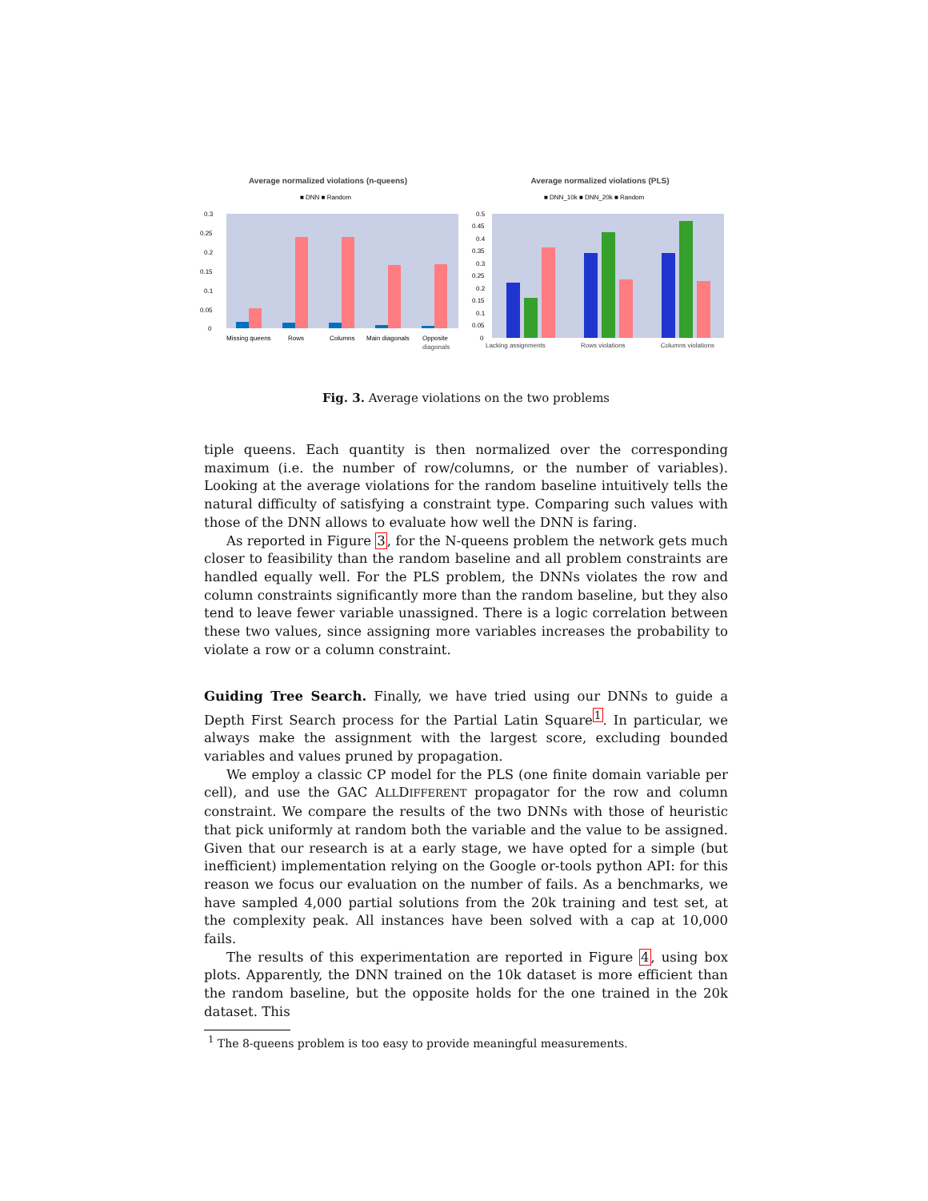Average normalized violations (n-queens)
■ DNN ■ Random
0.3
0.25
0.2
0.15
0.1
0.05
0
Missing queens
Rows
Columns
Main diagonals
Opposite
diagonals
Average normalized violations (PLS)
■ DNN_10k ■ DNN_20k ■ Random
0.5
0.45
0.4
0.35
0.3
0.25
0.2
0.15
0.1
0.05
0
Lacking assignments Rows violations Columns violations
Fig. 3. Average violations on the two problems
tiple queens. Each quantity is then normalized over the corresponding maximum (i.e. the number of row/columns, or the number of variables). Looking at the average violations for the random baseline intuitively tells the natural difficulty of satisfying a constraint type. Comparing such values with those of the DNN allows to evaluate how well the DNN is faring.
As reported in Figure 3, for the N-queens problem the network gets much closer to feasibility than the random baseline and all problem constraints are handled equally well. For the PLS problem, the DNNs violates the row and column constraints significantly more than the random baseline, but they also tend to leave fewer variable unassigned. There is a logic correlation between these two values, since assigning more variables increases the probability to violate a row or a column constraint.
Guiding Tree Search. Finally, we have tried using our DNNs to guide a Depth First Search process for the Partial Latin Square<sup>1</sup>. In particular, we always make the assignment with the largest score, excluding bounded variables and values pruned by propagation.
We employ a classic CP model for the PLS (one finite domain variable per cell), and use the GAC ALLDIFFERENT propagator for the row and column constraint. We compare the results of the two DNNs with those of heuristic that pick uniformly at random both the variable and the value to be assigned. Given that our research is at a early stage, we have opted for a simple (but inefficient) implementation relying on the Google or-tools python API: for this reason we focus our evaluation on the number of fails. As a benchmarks, we have sampled 4,000 partial solutions from the 20k training and test set, at the complexity peak. All instances have been solved with a cap at 10,000 fails.
The results of this experimentation are reported in Figure 4, using box plots. Apparently, the DNN trained on the 10k dataset is more efficient than the random baseline, but the opposite holds for the one trained in the 20k dataset. This
<sup>1</sup> The 8-queens problem is too easy to provide meaningful measurements.